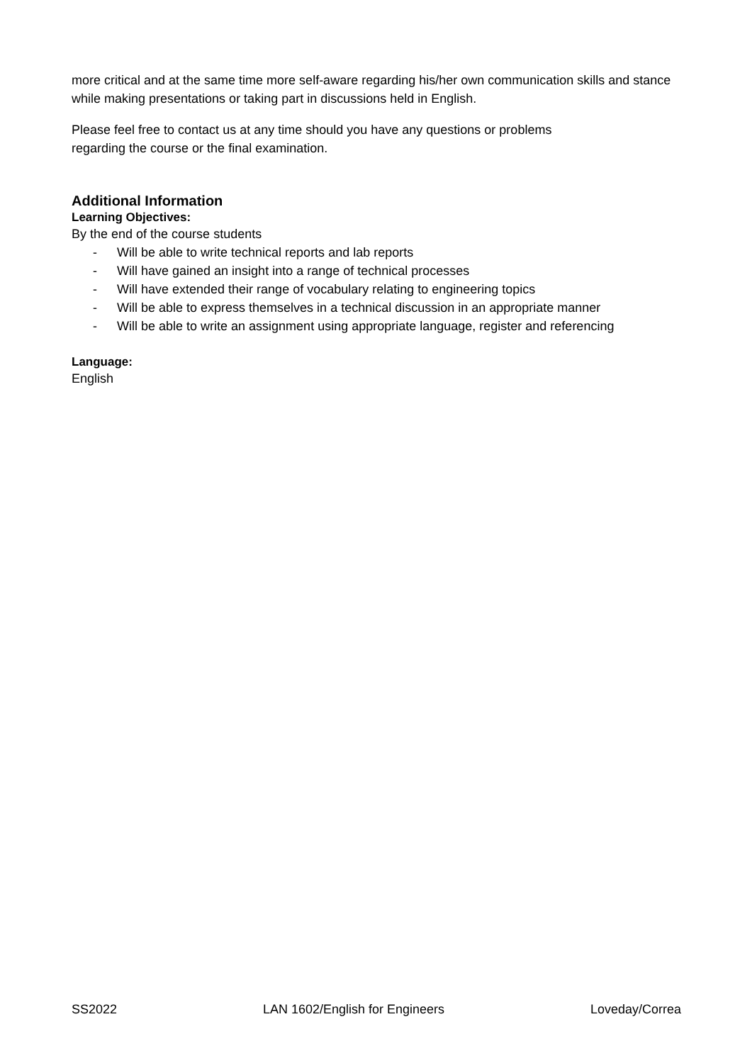more critical and at the same time more self-aware regarding his/her own communication skills and stance while making presentations or taking part in discussions held in English.
Please feel free to contact us at any time should you have any questions or problems
regarding the course or the final examination.
Additional Information
Learning Objectives:
By the end of the course students
- Will be able to write technical reports and lab reports
- Will have gained an insight into a range of technical processes
- Will have extended their range of vocabulary relating to engineering topics
- Will be able to express themselves in a technical discussion in an appropriate manner
- Will be able to write an assignment using appropriate language, register and referencing
Language:
English
SS2022 LAN 1602/English for Engineers Loveday/Correa